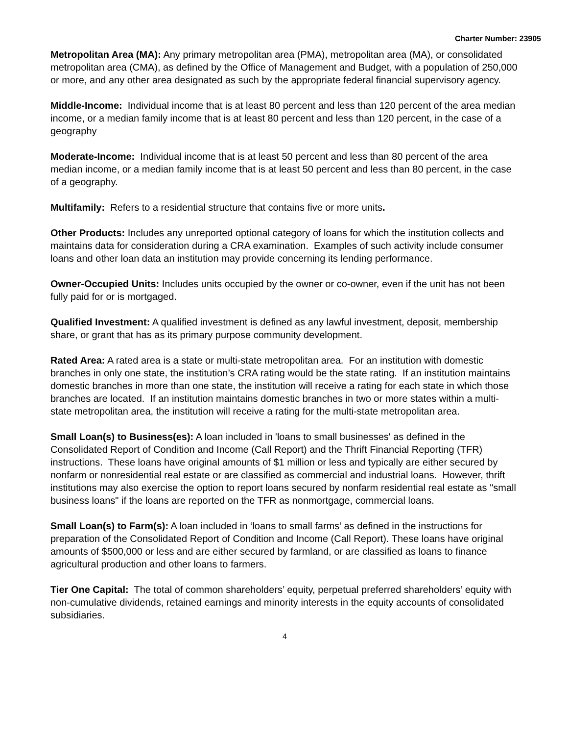Charter Number: 23905
Metropolitan Area (MA): Any primary metropolitan area (PMA), metropolitan area (MA), or consolidated metropolitan area (CMA), as defined by the Office of Management and Budget, with a population of 250,000 or more, and any other area designated as such by the appropriate federal financial supervisory agency.
Middle-Income: Individual income that is at least 80 percent and less than 120 percent of the area median income, or a median family income that is at least 80 percent and less than 120 percent, in the case of a geography
Moderate-Income: Individual income that is at least 50 percent and less than 80 percent of the area median income, or a median family income that is at least 50 percent and less than 80 percent, in the case of a geography.
Multifamily: Refers to a residential structure that contains five or more units.
Other Products: Includes any unreported optional category of loans for which the institution collects and maintains data for consideration during a CRA examination. Examples of such activity include consumer loans and other loan data an institution may provide concerning its lending performance.
Owner-Occupied Units: Includes units occupied by the owner or co-owner, even if the unit has not been fully paid for or is mortgaged.
Qualified Investment: A qualified investment is defined as any lawful investment, deposit, membership share, or grant that has as its primary purpose community development.
Rated Area: A rated area is a state or multi-state metropolitan area. For an institution with domestic branches in only one state, the institution’s CRA rating would be the state rating. If an institution maintains domestic branches in more than one state, the institution will receive a rating for each state in which those branches are located. If an institution maintains domestic branches in two or more states within a multi-state metropolitan area, the institution will receive a rating for the multi-state metropolitan area.
Small Loan(s) to Business(es): A loan included in 'loans to small businesses' as defined in the Consolidated Report of Condition and Income (Call Report) and the Thrift Financial Reporting (TFR) instructions. These loans have original amounts of $1 million or less and typically are either secured by nonfarm or nonresidential real estate or are classified as commercial and industrial loans. However, thrift institutions may also exercise the option to report loans secured by nonfarm residential real estate as "small business loans" if the loans are reported on the TFR as nonmortgage, commercial loans.
Small Loan(s) to Farm(s): A loan included in ‘loans to small farms’ as defined in the instructions for preparation of the Consolidated Report of Condition and Income (Call Report). These loans have original amounts of $500,000 or less and are either secured by farmland, or are classified as loans to finance agricultural production and other loans to farmers.
Tier One Capital: The total of common shareholders’ equity, perpetual preferred shareholders’ equity with non-cumulative dividends, retained earnings and minority interests in the equity accounts of consolidated subsidiaries.
4